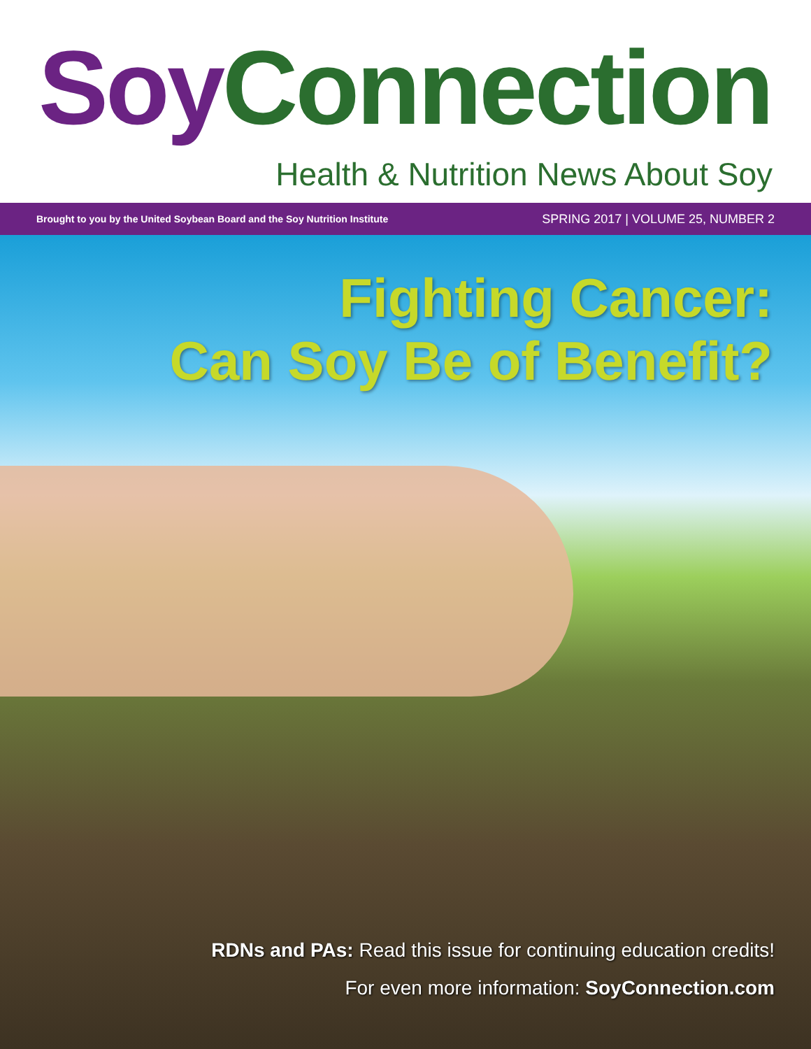Soy Connection
Health & Nutrition News About Soy
Brought to you by the United Soybean Board and the Soy Nutrition Institute SPRING 2017 | VOLUME 25, NUMBER 2
Fighting Cancer:
Can Soy Be of Benefit?
RDNs and PAs: Read this issue for continuing education credits!
For even more information: SoyConnection.com